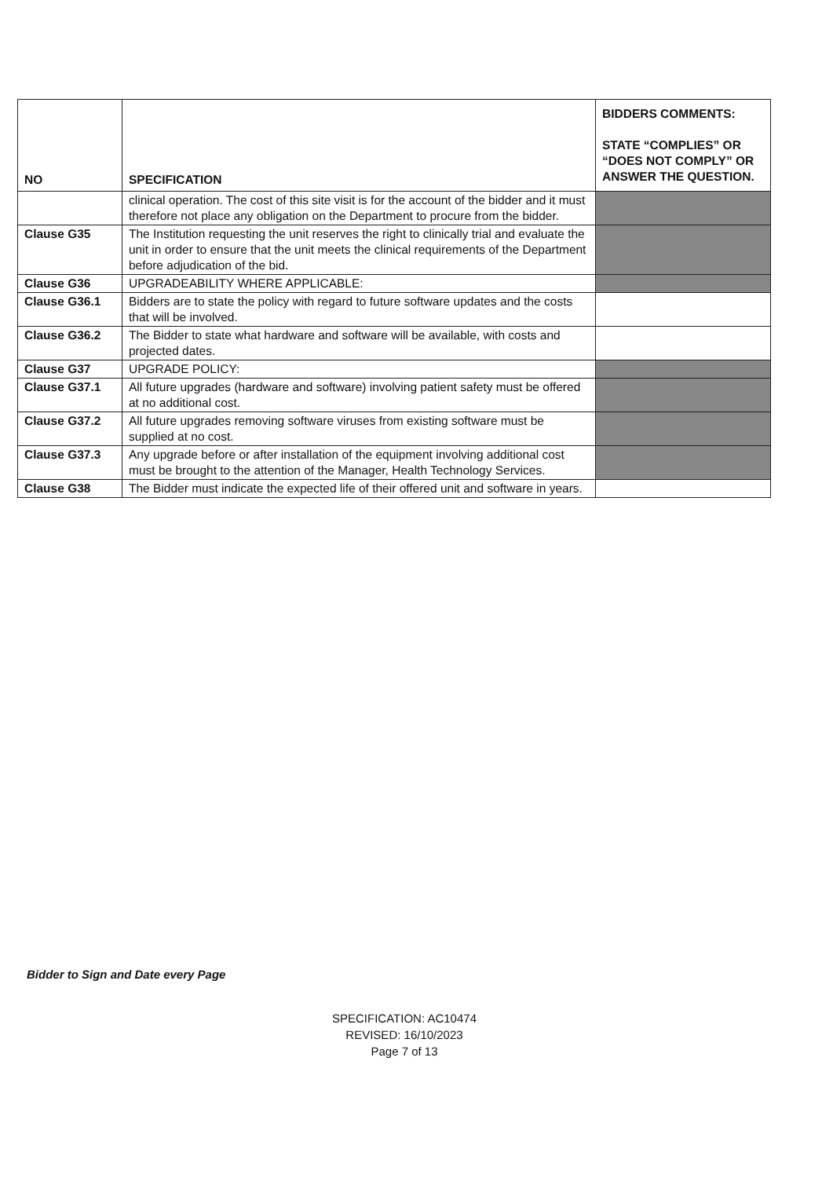| NO | SPECIFICATION | BIDDERS COMMENTS: STATE “COMPLIES” OR “DOES NOT COMPLY” OR ANSWER THE QUESTION. |
| --- | --- | --- |
| | clinical operation. The cost of this site visit is for the account of the bidder and it must therefore not place any obligation on the Department to procure from the bidder. | |
| Clause G35 | The Institution requesting the unit reserves the right to clinically trial and evaluate the unit in order to ensure that the unit meets the clinical requirements of the Department before adjudication of the bid. | |
| Clause G36 | UPGRADEABILITY WHERE APPLICABLE: | |
| Clause G36.1 | Bidders are to state the policy with regard to future software updates and the costs that will be involved. | |
| Clause G36.2 | The Bidder to state what hardware and software will be available, with costs and projected dates. | |
| Clause G37 | UPGRADE POLICY: | |
| Clause G37.1 | All future upgrades (hardware and software) involving patient safety must be offered at no additional cost. | |
| Clause G37.2 | All future upgrades removing software viruses from existing software must be supplied at no cost. | |
| Clause G37.3 | Any upgrade before or after installation of the equipment involving additional cost must be brought to the attention of the Manager, Health Technology Services. | |
| Clause G38 | The Bidder must indicate the expected life of their offered unit and software in years. | |
Bidder to Sign and Date every Page
SPECIFICATION: AC10474
REVISED: 16/10/2023
Page 7 of 13